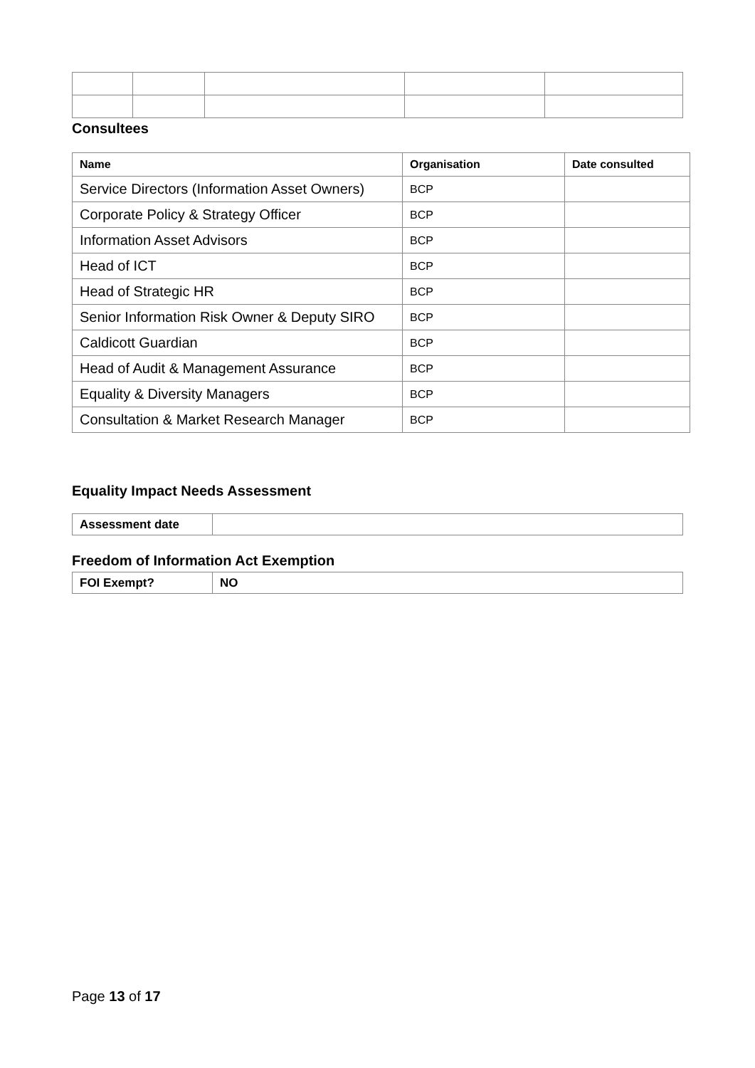Consultees
| Name | Organisation | Date consulted |
| --- | --- | --- |
| Service Directors (Information Asset Owners) | BCP | |
| Corporate Policy & Strategy Officer | BCP | |
| Information Asset Advisors | BCP | |
| Head of ICT | BCP | |
| Head of Strategic HR | BCP | |
| Senior Information Risk Owner & Deputy SIRO | BCP | |
| Caldicott Guardian | BCP | |
| Head of Audit & Management Assurance | BCP | |
| Equality & Diversity Managers | BCP | |
| Consultation & Market Research Manager | BCP | |
Equality Impact Needs Assessment
| Assessment date | |
Freedom of Information Act Exemption
| FOI Exempt? | NO |
Page 13 of 17